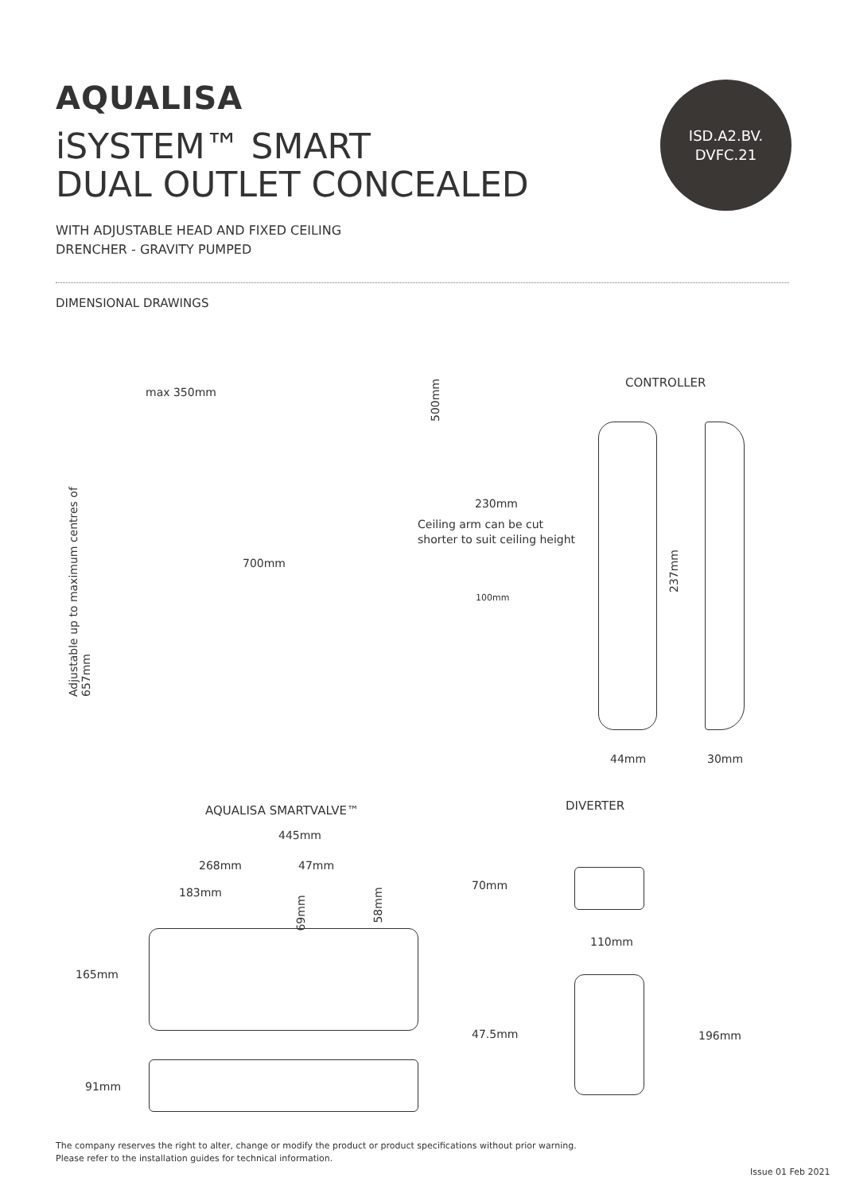AQUALISA
iSYSTEM™ SMART
DUAL OUTLET CONCEALED
ISD.A2.BV.
DVFC.21
WITH ADJUSTABLE HEAD AND FIXED CEILING
DRENCHER - GRAVITY PUMPED
DIMENSIONAL DRAWINGS
max 350mm
Adjustable up to maximum centres of 657mm
700mm
500mm
230mm
Ceiling arm can be cut
shorter to suit ceiling height
100mm
CONTROLLER
237mm
44mm 30mm
AQUALISA SMARTVALVE™ DIVERTER
445mm
268mm 47mm
183mm
69mm
58mm
165mm
91mm
70mm
110mm
47.5mm 196mm
The company reserves the right to alter, change or modify the product or product specifications without prior warning.
Please refer to the installation guides for technical information.
Issue 01 Feb 2021